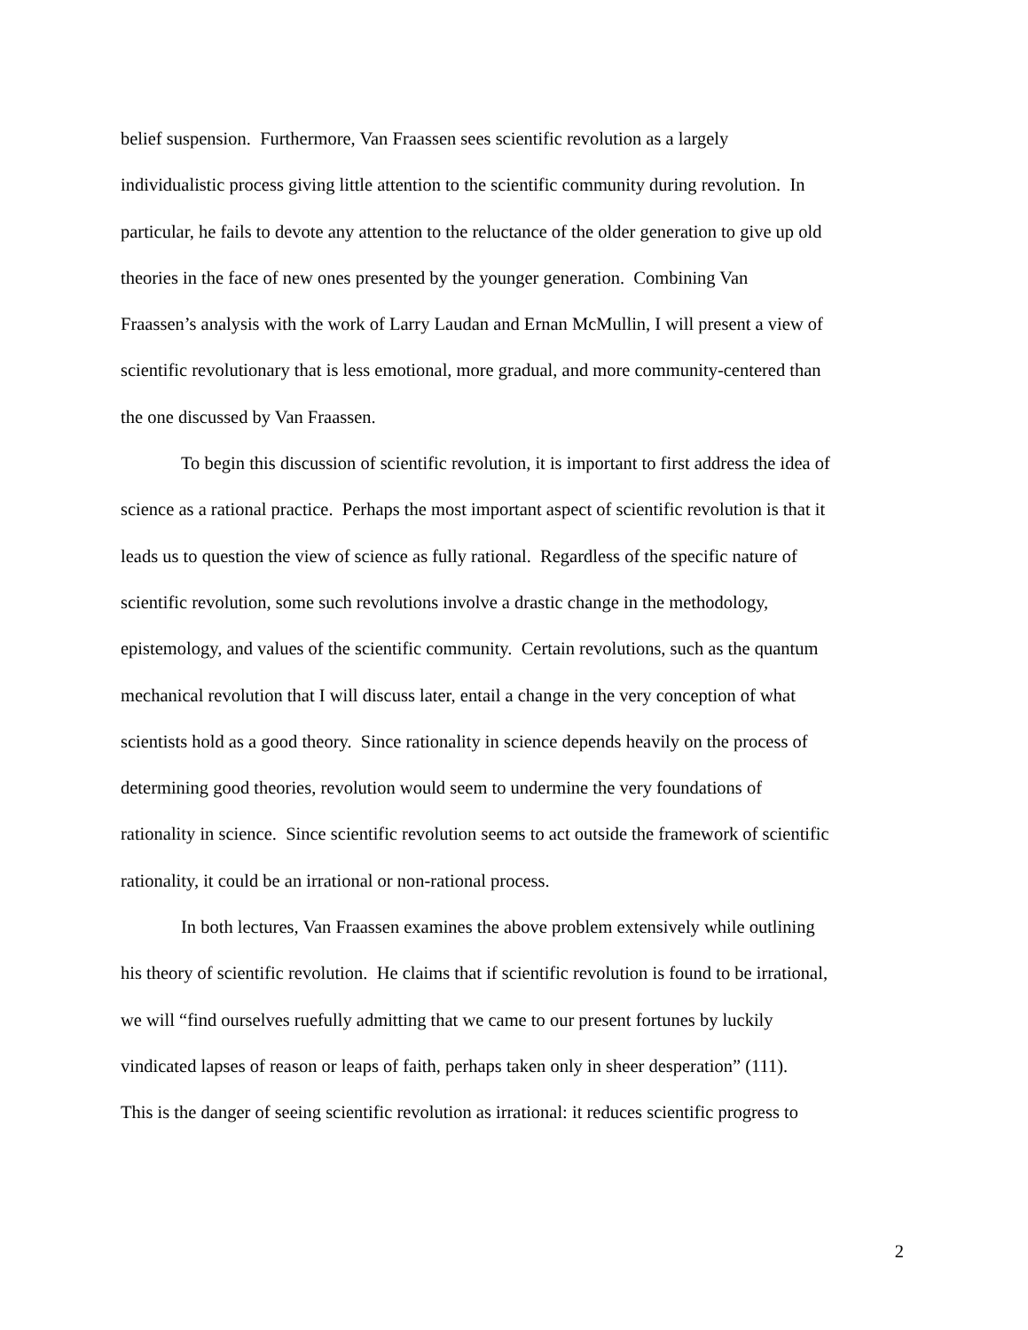belief suspension. Furthermore, Van Fraassen sees scientific revolution as a largely
individualistic process giving little attention to the scientific community during revolution. In
particular, he fails to devote any attention to the reluctance of the older generation to give up old
theories in the face of new ones presented by the younger generation. Combining Van
Fraassen’s analysis with the work of Larry Laudan and Ernan McMullin, I will present a view of
scientific revolutionary that is less emotional, more gradual, and more community-centered than
the one discussed by Van Fraassen.
To begin this discussion of scientific revolution, it is important to first address the idea of
science as a rational practice. Perhaps the most important aspect of scientific revolution is that it
leads us to question the view of science as fully rational. Regardless of the specific nature of
scientific revolution, some such revolutions involve a drastic change in the methodology,
epistemology, and values of the scientific community. Certain revolutions, such as the quantum
mechanical revolution that I will discuss later, entail a change in the very conception of what
scientists hold as a good theory. Since rationality in science depends heavily on the process of
determining good theories, revolution would seem to undermine the very foundations of
rationality in science. Since scientific revolution seems to act outside the framework of scientific
rationality, it could be an irrational or non-rational process.
In both lectures, Van Fraassen examines the above problem extensively while outlining
his theory of scientific revolution. He claims that if scientific revolution is found to be irrational,
we will “find ourselves ruefully admitting that we came to our present fortunes by luckily
vindicated lapses of reason or leaps of faith, perhaps taken only in sheer desperation” (111).
This is the danger of seeing scientific revolution as irrational: it reduces scientific progress to
2